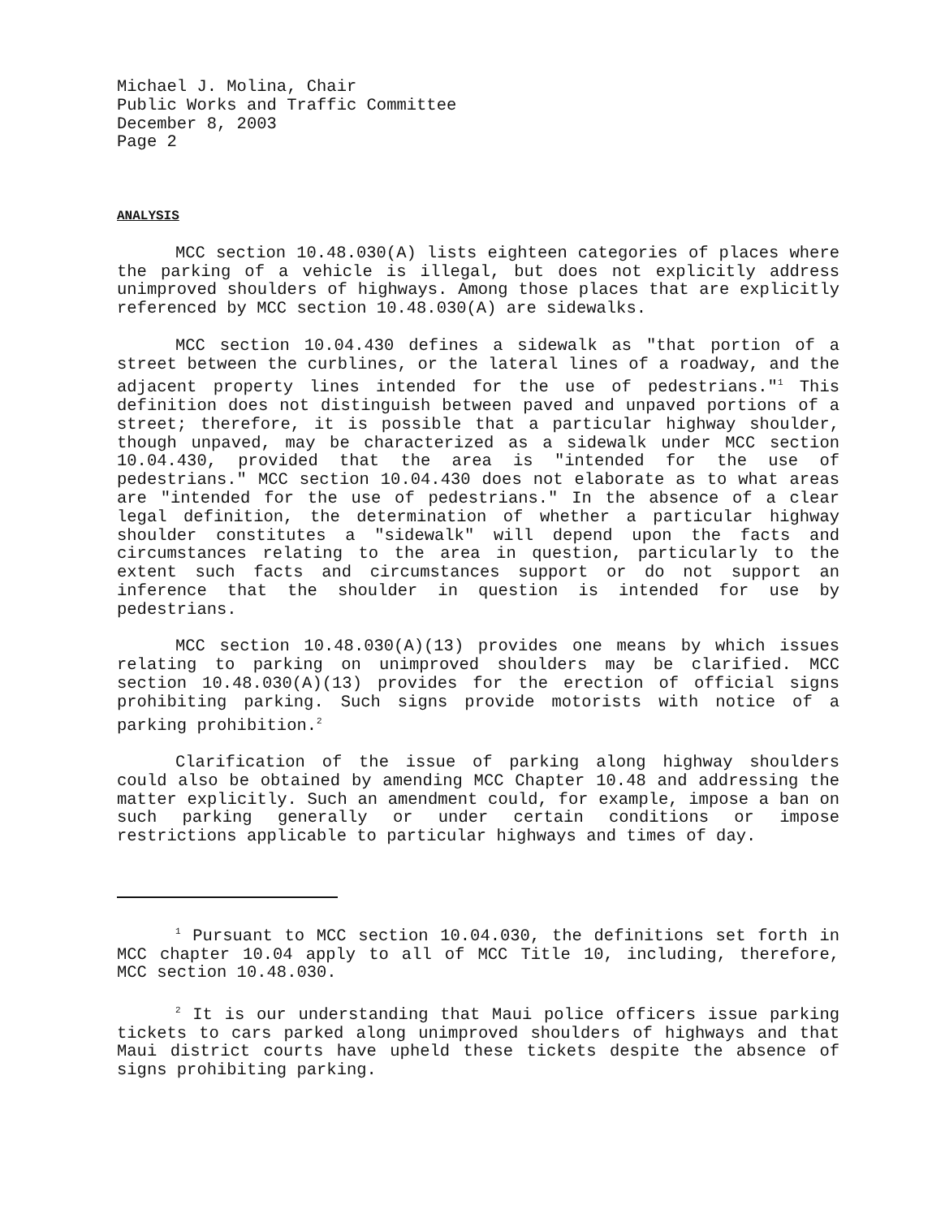Michael J. Molina, Chair
Public Works and Traffic Committee
December 8, 2003
Page 2
ANALYSIS
MCC section 10.48.030(A) lists eighteen categories of places where the parking of a vehicle is illegal, but does not explicitly address unimproved shoulders of highways. Among those places that are explicitly referenced by MCC section 10.48.030(A) are sidewalks.
MCC section 10.04.430 defines a sidewalk as "that portion of a street between the curblines, or the lateral lines of a roadway, and the adjacent property lines intended for the use of pedestrians."<sup>1</sup> This definition does not distinguish between paved and unpaved portions of a street; therefore, it is possible that a particular highway shoulder, though unpaved, may be characterized as a sidewalk under MCC section 10.04.430, provided that the area is "intended for the use of pedestrians." MCC section 10.04.430 does not elaborate as to what areas are "intended for the use of pedestrians." In the absence of a clear legal definition, the determination of whether a particular highway shoulder constitutes a "sidewalk" will depend upon the facts and circumstances relating to the area in question, particularly to the extent such facts and circumstances support or do not support an inference that the shoulder in question is intended for use by pedestrians.
MCC section 10.48.030(A)(13) provides one means by which issues relating to parking on unimproved shoulders may be clarified. MCC section 10.48.030(A)(13) provides for the erection of official signs prohibiting parking. Such signs provide motorists with notice of a parking prohibition.<sup>2</sup>
Clarification of the issue of parking along highway shoulders could also be obtained by amending MCC Chapter 10.48 and addressing the matter explicitly. Such an amendment could, for example, impose a ban on such parking generally or under certain conditions or impose restrictions applicable to particular highways and times of day.
<sup>1</sup> Pursuant to MCC section 10.04.030, the definitions set forth in MCC chapter 10.04 apply to all of MCC Title 10, including, therefore, MCC section 10.48.030.
<sup>2</sup> It is our understanding that Maui police officers issue parking tickets to cars parked along unimproved shoulders of highways and that Maui district courts have upheld these tickets despite the absence of signs prohibiting parking.